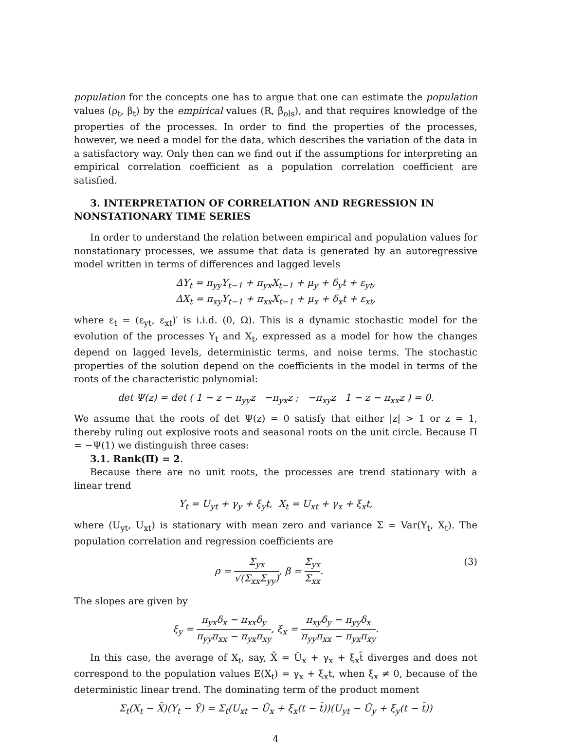population for the concepts one has to argue that one can estimate the population values (ρ<sub>t</sub>, β<sub>t</sub>) by the empirical values (R, β̂<sub>ols</sub>), and that requires knowledge of the properties of the processes. In order to find the properties of the processes, however, we need a model for the data, which describes the variation of the data in a satisfactory way. Only then can we find out if the assumptions for interpreting an empirical correlation coefficient as a population correlation coefficient are satisfied.
3. INTERPRETATION OF CORRELATION AND REGRESSION IN NONSTATIONARY TIME SERIES
In order to understand the relation between empirical and population values for nonstationary processes, we assume that data is generated by an autoregressive model written in terms of differences and lagged levels
ΔY<sub>t</sub> = π<sub>yy</sub>Y<sub>t−1</sub> + π<sub>yx</sub>X<sub>t−1</sub> + μ<sub>y</sub> + δ<sub>y</sub>t + ε<sub>yt</sub>,
ΔX<sub>t</sub> = π<sub>xy</sub>Y<sub>t−1</sub> + π<sub>xx</sub>X<sub>t−1</sub> + μ<sub>x</sub> + δ<sub>x</sub>t + ε<sub>xt</sub>,
where ε<sub>t</sub> = (ε<sub>yt</sub>, ε<sub>xt</sub>)′ is i.i.d. (0, Ω). This is a dynamic stochastic model for the evolution of the processes Y<sub>t</sub> and X<sub>t</sub>, expressed as a model for how the changes depend on lagged levels, deterministic terms, and noise terms. The stochastic properties of the solution depend on the coefficients in the model in terms of the roots of the characteristic polynomial:
det Ψ(z) = det ( 1 − z − π<sub>yy</sub>z −π<sub>yx</sub>z ; −π<sub>xy</sub>z 1 − z − π<sub>xx</sub>z ) = 0.
We assume that the roots of det Ψ(z) = 0 satisfy that either |z| > 1 or z = 1, thereby ruling out explosive roots and seasonal roots on the unit circle. Because Π = −Ψ(1) we distinguish three cases:
3.1. Rank(Π) = 2.
Because there are no unit roots, the processes are trend stationary with a linear trend
Y<sub>t</sub> = U<sub>yt</sub> + γ<sub>y</sub> + ξ<sub>y</sub>t, X<sub>t</sub> = U<sub>xt</sub> + γ<sub>x</sub> + ξ<sub>x</sub>t,
where (U<sub>yt</sub>, U<sub>xt</sub>) is stationary with mean zero and variance Σ = Var(Y<sub>t</sub>, X<sub>t</sub>). The population correlation and regression coefficients are
ρ = Σ<sub>yx</sub> √(Σ<sub>xx</sub>Σ<sub>yy</sub>), β = Σ<sub>yx</sub> Σ<sub>xx</sub>. (3)
The slopes are given by
ξ<sub>y</sub> = π<sub>yx</sub>δ<sub>x</sub> − π<sub>xx</sub>δ<sub>y</sub> π<sub>yy</sub>π<sub>xx</sub> − π<sub>yx</sub>π<sub>xy</sub>, ξ<sub>x</sub> = π<sub>xy</sub>δ<sub>y</sub> − π<sub>yy</sub>δ<sub>x</sub> π<sub>yy</sub>π<sub>xx</sub> − π<sub>yx</sub>π<sub>xy</sub>.
In this case, the average of X<sub>t</sub>, say, X̄ = Ū<sub>x</sub> + γ<sub>x</sub> + ξ<sub>x</sub>t̄ diverges and does not correspond to the population values E(X<sub>t</sub>) = γ<sub>x</sub> + ξ<sub>x</sub>t, when ξ<sub>x</sub> ≠ 0, because of the deterministic linear trend. The dominating term of the product moment
Σ<sub>t</sub>(X<sub>t</sub> − X̄)(Y<sub>t</sub> − Ȳ) = Σ<sub>t</sub>(U<sub>xt</sub> − Ū<sub>x</sub> + ξ<sub>x</sub>(t − t̄))(U<sub>yt</sub> − Ū<sub>y</sub> + ξ<sub>y</sub>(t − t̄))
4